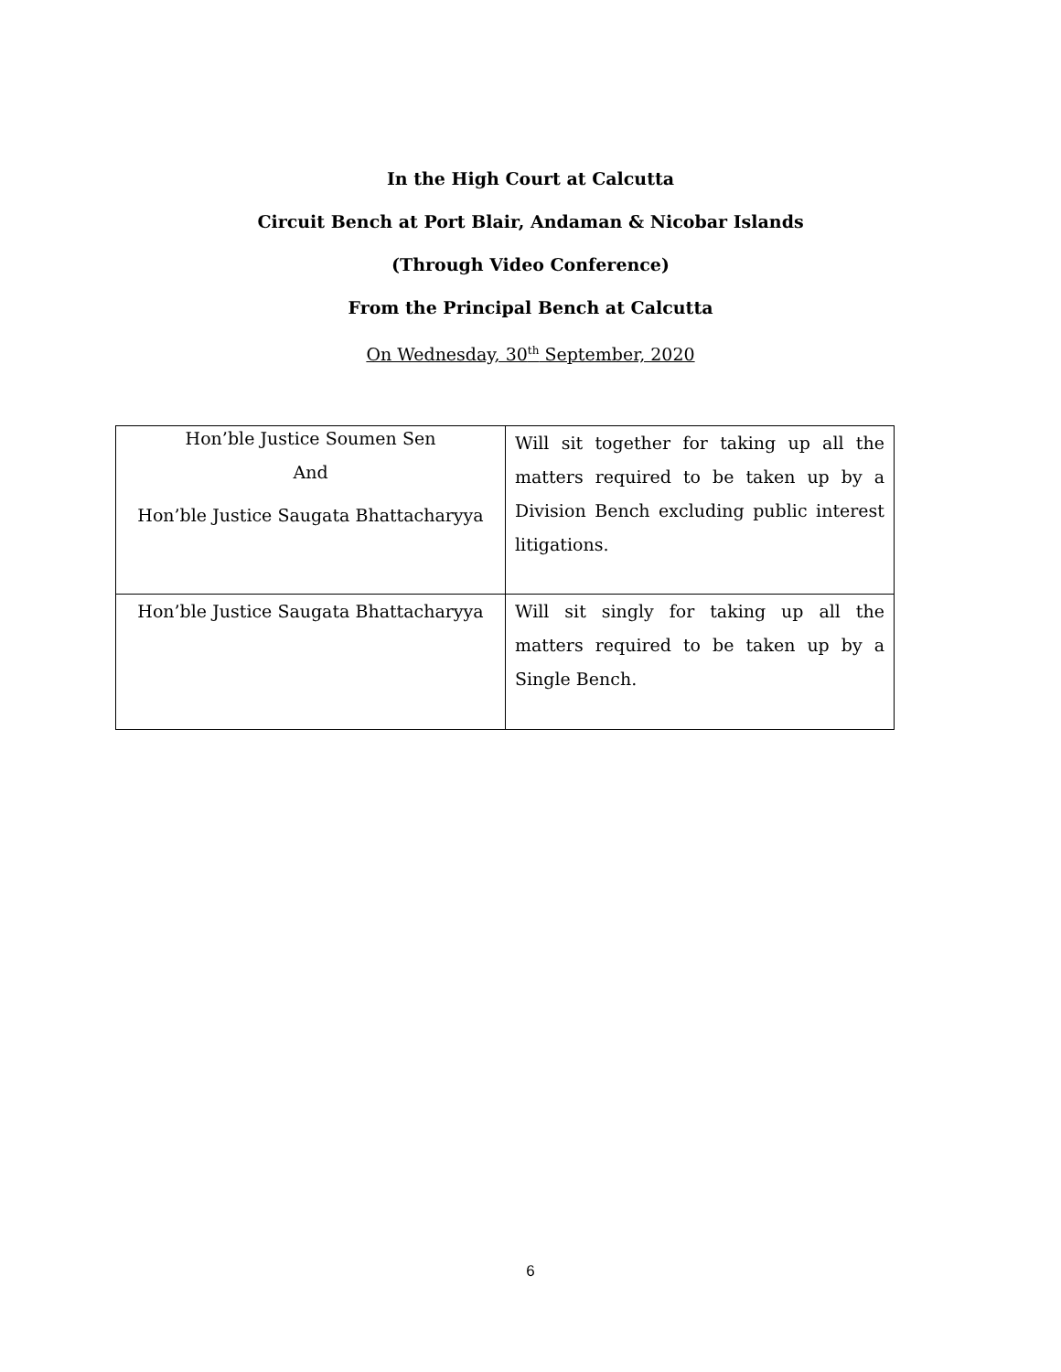In the High Court at Calcutta
Circuit Bench at Port Blair, Andaman & Nicobar Islands
(Through Video Conference)
From the Principal Bench at Calcutta
On Wednesday, 30<sup>th</sup> September, 2020
| Hon’ble Justice Soumen Sen And Hon’ble Justice Saugata Bhattacharyya | Will sit together for taking up all the matters required to be taken up by a Division Bench excluding public interest litigations. |
| Hon’ble Justice Saugata Bhattacharyya | Will sit singly for taking up all the matters required to be taken up by a Single Bench. |
6